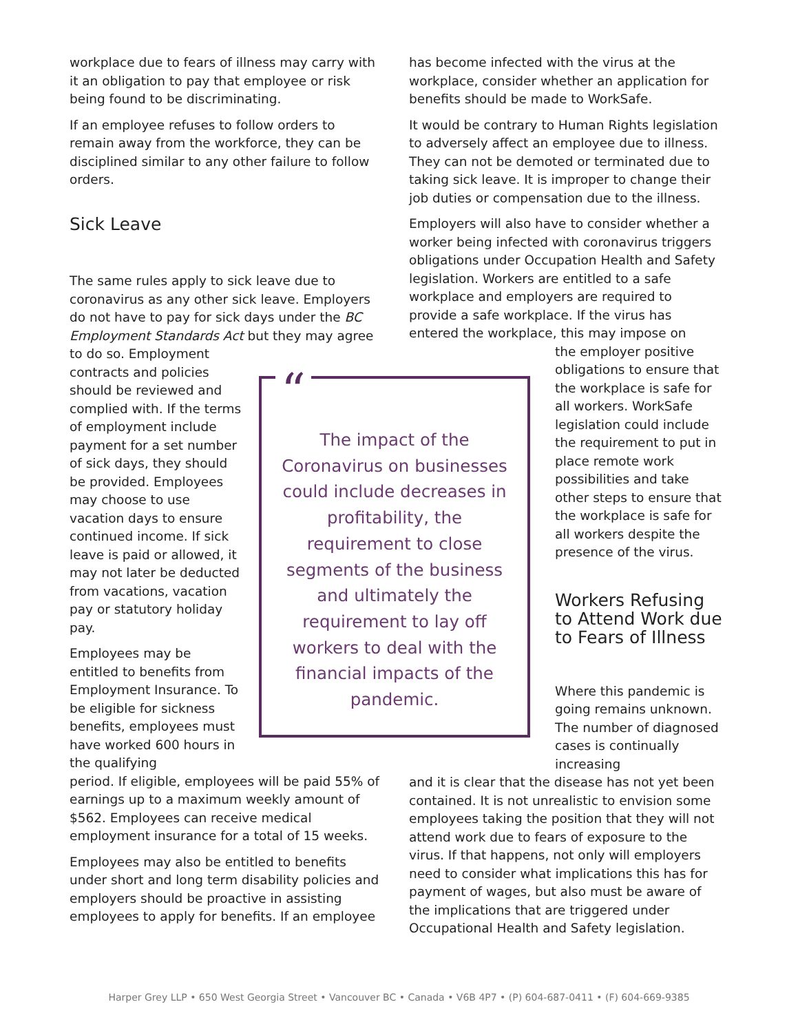workplace due to fears of illness may carry with it an obligation to pay that employee or risk being found to be discriminating.
If an employee refuses to follow orders to remain away from the workforce, they can be disciplined similar to any other failure to follow orders.
Sick Leave
The same rules apply to sick leave due to coronavirus as any other sick leave. Employers do not have to pay for sick days under the BC Employment Standards Act but they may agree
to do so. Employment contracts and policies should be reviewed and complied with. If the terms of employment include payment for a set number of sick days, they should be provided. Employees may choose to use vacation days to ensure continued income. If sick leave is paid or allowed, it may not later be deducted from vacations, vacation pay or statutory holiday pay.
Employees may be entitled to benefits from Employment Insurance. To be eligible for sickness benefits, employees must have worked 600 hours in the qualifying
period. If eligible, employees will be paid 55% of earnings up to a maximum weekly amount of $562. Employees can receive medical employment insurance for a total of 15 weeks.
Employees may also be entitled to benefits under short and long term disability policies and employers should be proactive in assisting employees to apply for benefits. If an employee
“The impact of the Coronavirus on businesses could include decreases in profitability, the requirement to close segments of the business and ultimately the requirement to lay off workers to deal with the financial impacts of the pandemic.
has become infected with the virus at the workplace, consider whether an application for benefits should be made to WorkSafe.
It would be contrary to Human Rights legislation to adversely affect an employee due to illness. They can not be demoted or terminated due to taking sick leave. It is improper to change their job duties or compensation due to the illness.
Employers will also have to consider whether a worker being infected with coronavirus triggers obligations under Occupation Health and Safety legislation. Workers are entitled to a safe workplace and employers are required to provide a safe workplace. If the virus has entered the workplace, this may impose on
the employer positive obligations to ensure that the workplace is safe for all workers. WorkSafe legislation could include the requirement to put in place remote work possibilities and take other steps to ensure that the workplace is safe for all workers despite the presence of the virus.
Workers Refusing to Attend Work due to Fears of Illness
Where this pandemic is going remains unknown. The number of diagnosed cases is continually increasing
and it is clear that the disease has not yet been contained. It is not unrealistic to envision some employees taking the position that they will not attend work due to fears of exposure to the virus. If that happens, not only will employers need to consider what implications this has for payment of wages, but also must be aware of the implications that are triggered under Occupational Health and Safety legislation.
Harper Grey LLP • 650 West Georgia Street • Vancouver BC • Canada • V6B 4P7 • (P) 604-687-0411 • (F) 604-669-9385